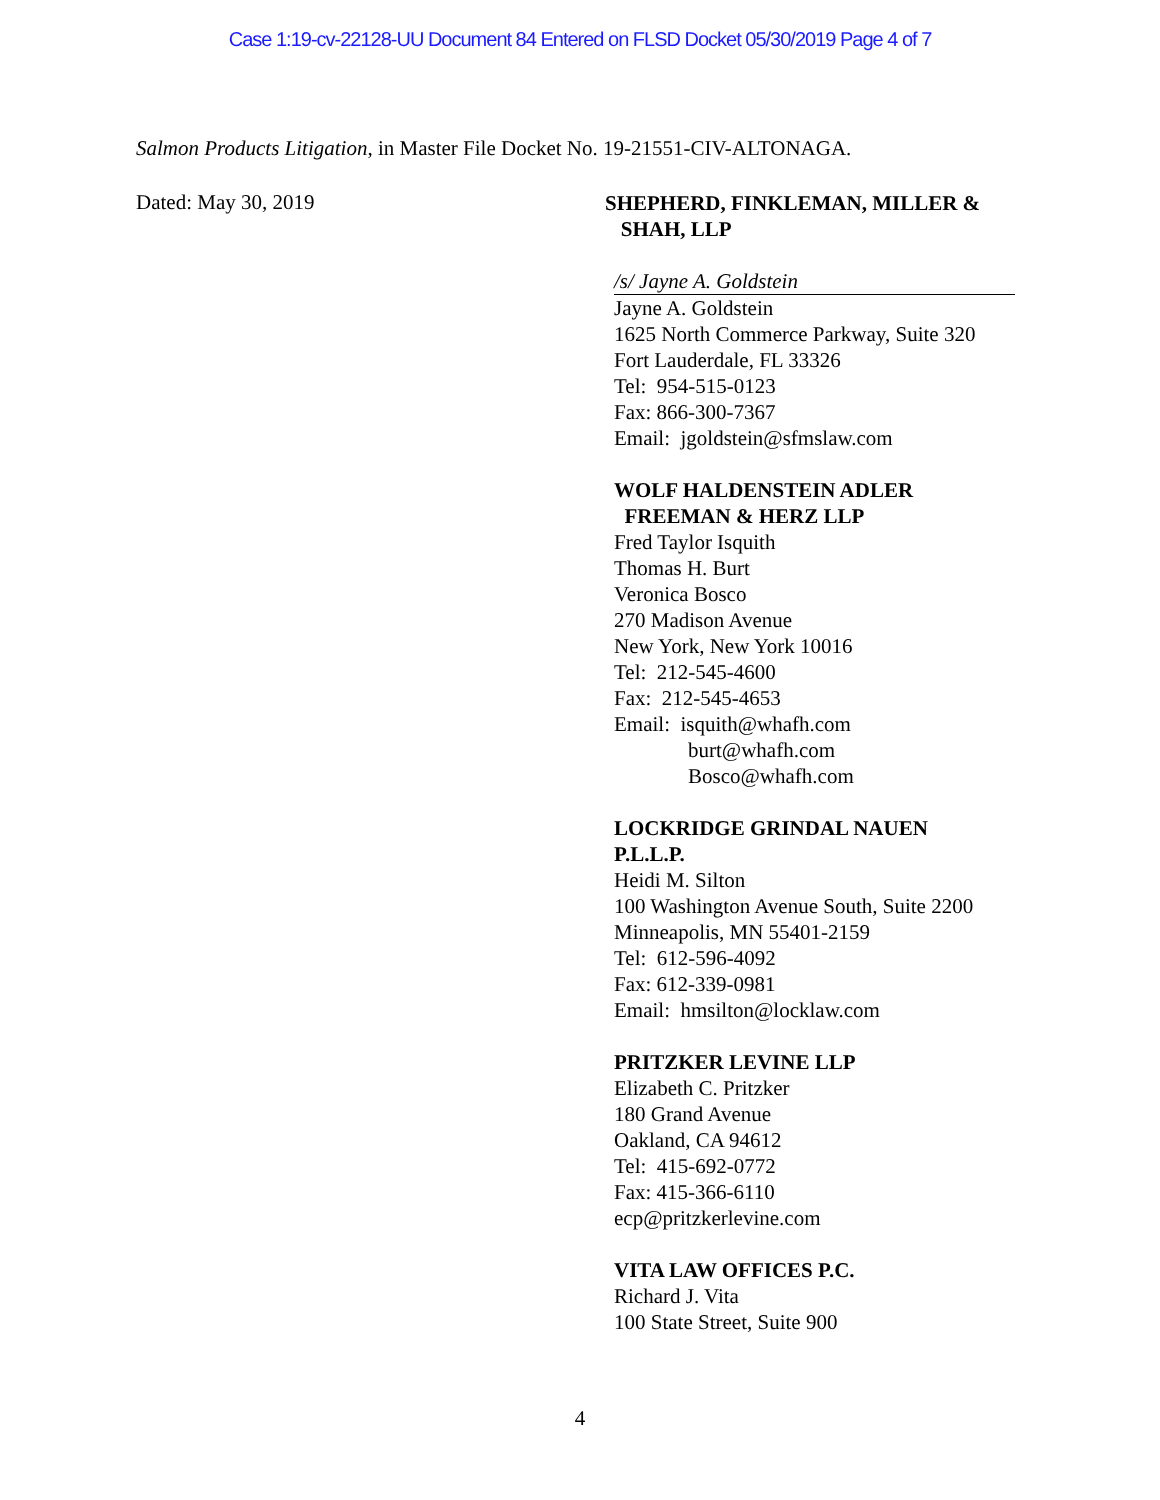Case 1:19-cv-22128-UU Document 84 Entered on FLSD Docket 05/30/2019 Page 4 of 7
Salmon Products Litigation, in Master File Docket No. 19-21551-CIV-ALTONAGA.
Dated: May 30, 2019
SHEPHERD, FINKLEMAN, MILLER &
SHAH, LLP
/s/ Jayne A. Goldstein
Jayne A. Goldstein
1625 North Commerce Parkway, Suite 320
Fort Lauderdale, FL 33326
Tel: 954-515-0123
Fax: 866-300-7367
Email: jgoldstein@sfmslaw.com
WOLF HALDENSTEIN ADLER
FREEMAN & HERZ LLP
Fred Taylor Isquith
Thomas H. Burt
Veronica Bosco
270 Madison Avenue
New York, New York 10016
Tel: 212-545-4600
Fax: 212-545-4653
Email: isquith@whafh.com
burt@whafh.com
Bosco@whafh.com
LOCKRIDGE GRINDAL NAUEN
P.L.L.P.
Heidi M. Silton
100 Washington Avenue South, Suite 2200
Minneapolis, MN 55401-2159
Tel: 612-596-4092
Fax: 612-339-0981
Email: hmsilton@locklaw.com
PRITZKER LEVINE LLP
Elizabeth C. Pritzker
180 Grand Avenue
Oakland, CA 94612
Tel: 415-692-0772
Fax: 415-366-6110
ecp@pritzkerlevine.com
VITA LAW OFFICES P.C.
Richard J. Vita
100 State Street, Suite 900
4